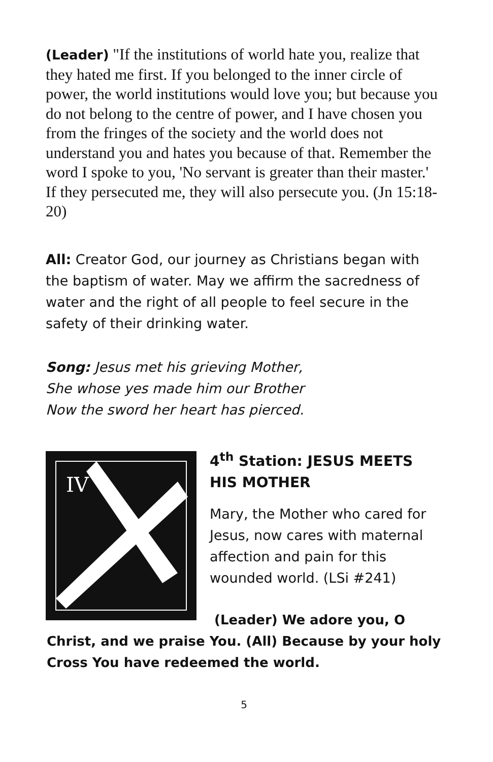(Leader) "If the institutions of world hate you, realize that they hated me first. If you belonged to the inner circle of power, the world institutions would love you; but because you do not belong to the centre of power, and I have chosen you from the fringes of the society and the world does not understand you and hates you because of that. Remember the word I spoke to you, 'No servant is greater than their master.' If they persecuted me, they will also persecute you. (Jn 15:18-20)
All: Creator God, our journey as Christians began with the baptism of water. May we affirm the sacredness of water and the right of all people to feel secure in the safety of their drinking water.
Song: Jesus met his grieving Mother,
She whose yes made him our Brother
Now the sword her heart has pierced.
IV
4<sup>th</sup> Station: JESUS MEETS HIS MOTHER
Mary, the Mother who cared for Jesus, now cares with maternal affection and pain for this wounded world. (LSi #241)
(Leader) We adore you, O
Christ, and we praise You. (All) Because by your holy Cross You have redeemed the world.
5